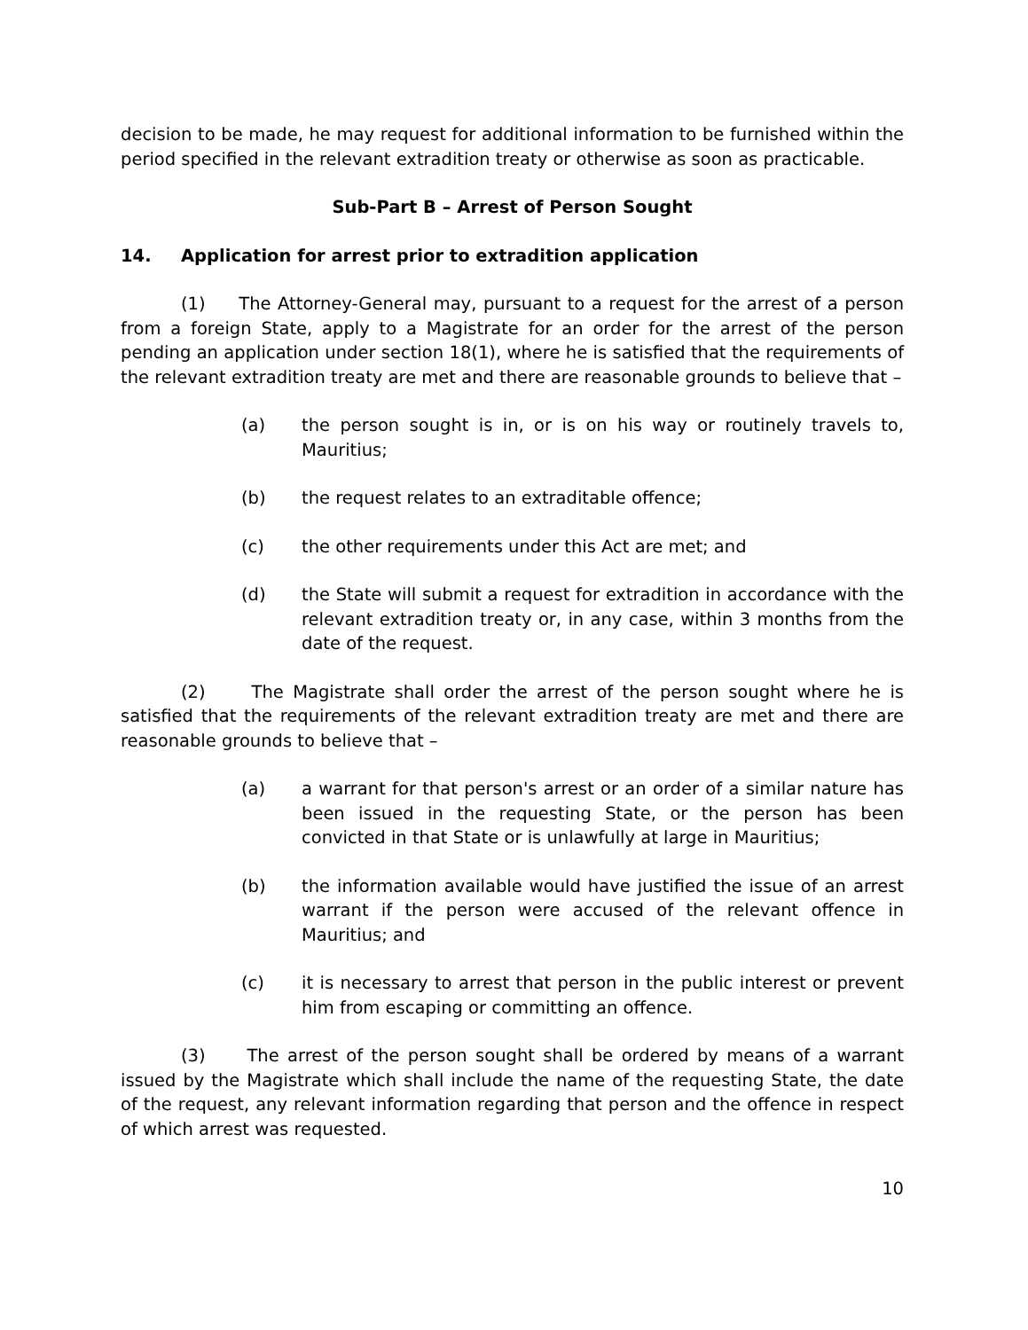decision to be made, he may request for additional information to be furnished within the period specified in the relevant extradition treaty or otherwise as soon as practicable.
Sub-Part B – Arrest of Person Sought
14. Application for arrest prior to extradition application
(1) The Attorney-General may, pursuant to a request for the arrest of a person from a foreign State, apply to a Magistrate for an order for the arrest of the person pending an application under section 18(1), where he is satisfied that the requirements of the relevant extradition treaty are met and there are reasonable grounds to believe that –
(a) the person sought is in, or is on his way or routinely travels to, Mauritius;
(b) the request relates to an extraditable offence;
(c) the other requirements under this Act are met; and
(d) the State will submit a request for extradition in accordance with the relevant extradition treaty or, in any case, within 3 months from the date of the request.
(2) The Magistrate shall order the arrest of the person sought where he is satisfied that the requirements of the relevant extradition treaty are met and there are reasonable grounds to believe that –
(a) a warrant for that person's arrest or an order of a similar nature has been issued in the requesting State, or the person has been convicted in that State or is unlawfully at large in Mauritius;
(b) the information available would have justified the issue of an arrest warrant if the person were accused of the relevant offence in Mauritius; and
(c) it is necessary to arrest that person in the public interest or prevent him from escaping or committing an offence.
(3) The arrest of the person sought shall be ordered by means of a warrant issued by the Magistrate which shall include the name of the requesting State, the date of the request, any relevant information regarding that person and the offence in respect of which arrest was requested.
10